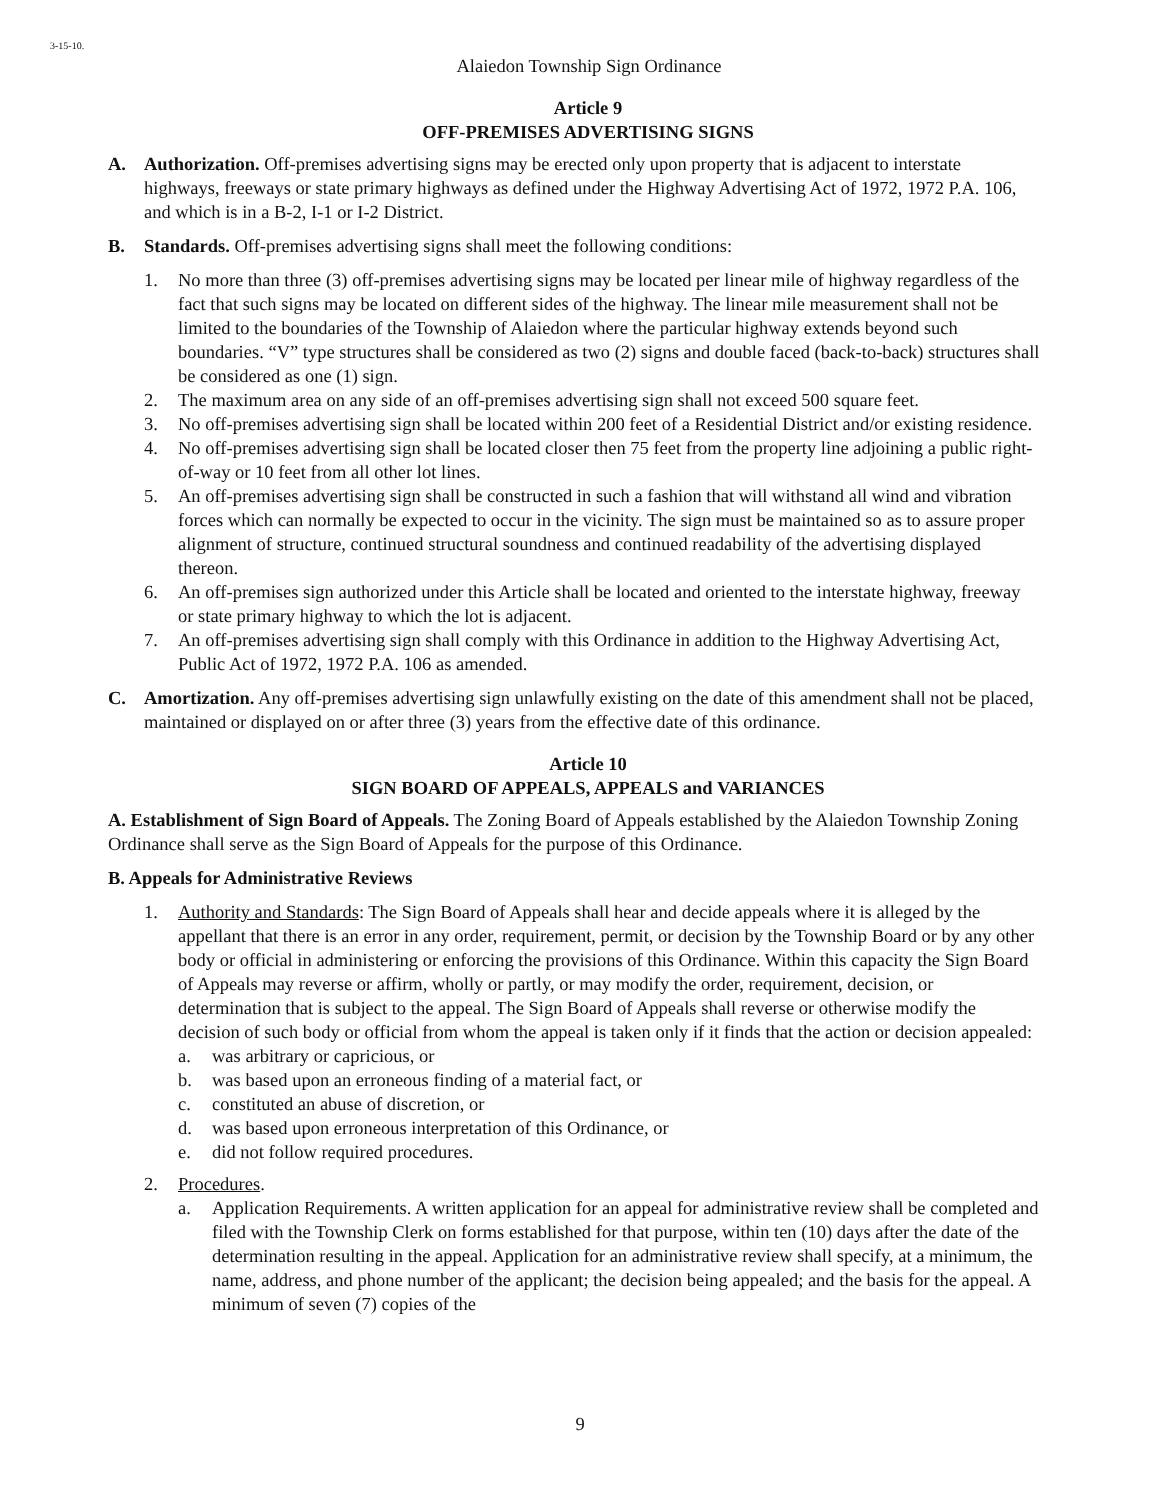3-15-10.
Alaiedon Township Sign Ordinance
Article 9
OFF-PREMISES ADVERTISING SIGNS
A. Authorization. Off-premises advertising signs may be erected only upon property that is adjacent to interstate highways, freeways or state primary highways as defined under the Highway Advertising Act of 1972, 1972 P.A. 106, and which is in a B-2, I-1 or I-2 District.
B. Standards. Off-premises advertising signs shall meet the following conditions:
1. No more than three (3) off-premises advertising signs may be located per linear mile of highway regardless of the fact that such signs may be located on different sides of the highway. The linear mile measurement shall not be limited to the boundaries of the Township of Alaiedon where the particular highway extends beyond such boundaries. “V” type structures shall be considered as two (2) signs and double faced (back-to-back) structures shall be considered as one (1) sign.
2. The maximum area on any side of an off-premises advertising sign shall not exceed 500 square feet.
3. No off-premises advertising sign shall be located within 200 feet of a Residential District and/or existing residence.
4. No off-premises advertising sign shall be located closer then 75 feet from the property line adjoining a public right-of-way or 10 feet from all other lot lines.
5. An off-premises advertising sign shall be constructed in such a fashion that will withstand all wind and vibration forces which can normally be expected to occur in the vicinity. The sign must be maintained so as to assure proper alignment of structure, continued structural soundness and continued readability of the advertising displayed thereon.
6. An off-premises sign authorized under this Article shall be located and oriented to the interstate highway, freeway or state primary highway to which the lot is adjacent.
7. An off-premises advertising sign shall comply with this Ordinance in addition to the Highway Advertising Act, Public Act of 1972, 1972 P.A. 106 as amended.
C. Amortization. Any off-premises advertising sign unlawfully existing on the date of this amendment shall not be placed, maintained or displayed on or after three (3) years from the effective date of this ordinance.
Article 10
SIGN BOARD OF APPEALS, APPEALS and VARIANCES
A. Establishment of Sign Board of Appeals. The Zoning Board of Appeals established by the Alaiedon Township Zoning Ordinance shall serve as the Sign Board of Appeals for the purpose of this Ordinance.
B. Appeals for Administrative Reviews
1. Authority and Standards: The Sign Board of Appeals shall hear and decide appeals where it is alleged by the appellant that there is an error in any order, requirement, permit, or decision by the Township Board or by any other body or official in administering or enforcing the provisions of this Ordinance. Within this capacity the Sign Board of Appeals may reverse or affirm, wholly or partly, or may modify the order, requirement, decision, or determination that is subject to the appeal. The Sign Board of Appeals shall reverse or otherwise modify the decision of such body or official from whom the appeal is taken only if it finds that the action or decision appealed:
a. was arbitrary or capricious, or
b. was based upon an erroneous finding of a material fact, or
c. constituted an abuse of discretion, or
d. was based upon erroneous interpretation of this Ordinance, or
e. did not follow required procedures.
2. Procedures.
a. Application Requirements. A written application for an appeal for administrative review shall be completed and filed with the Township Clerk on forms established for that purpose, within ten (10) days after the date of the determination resulting in the appeal. Application for an administrative review shall specify, at a minimum, the name, address, and phone number of the applicant; the decision being appealed; and the basis for the appeal. A minimum of seven (7) copies of the
9